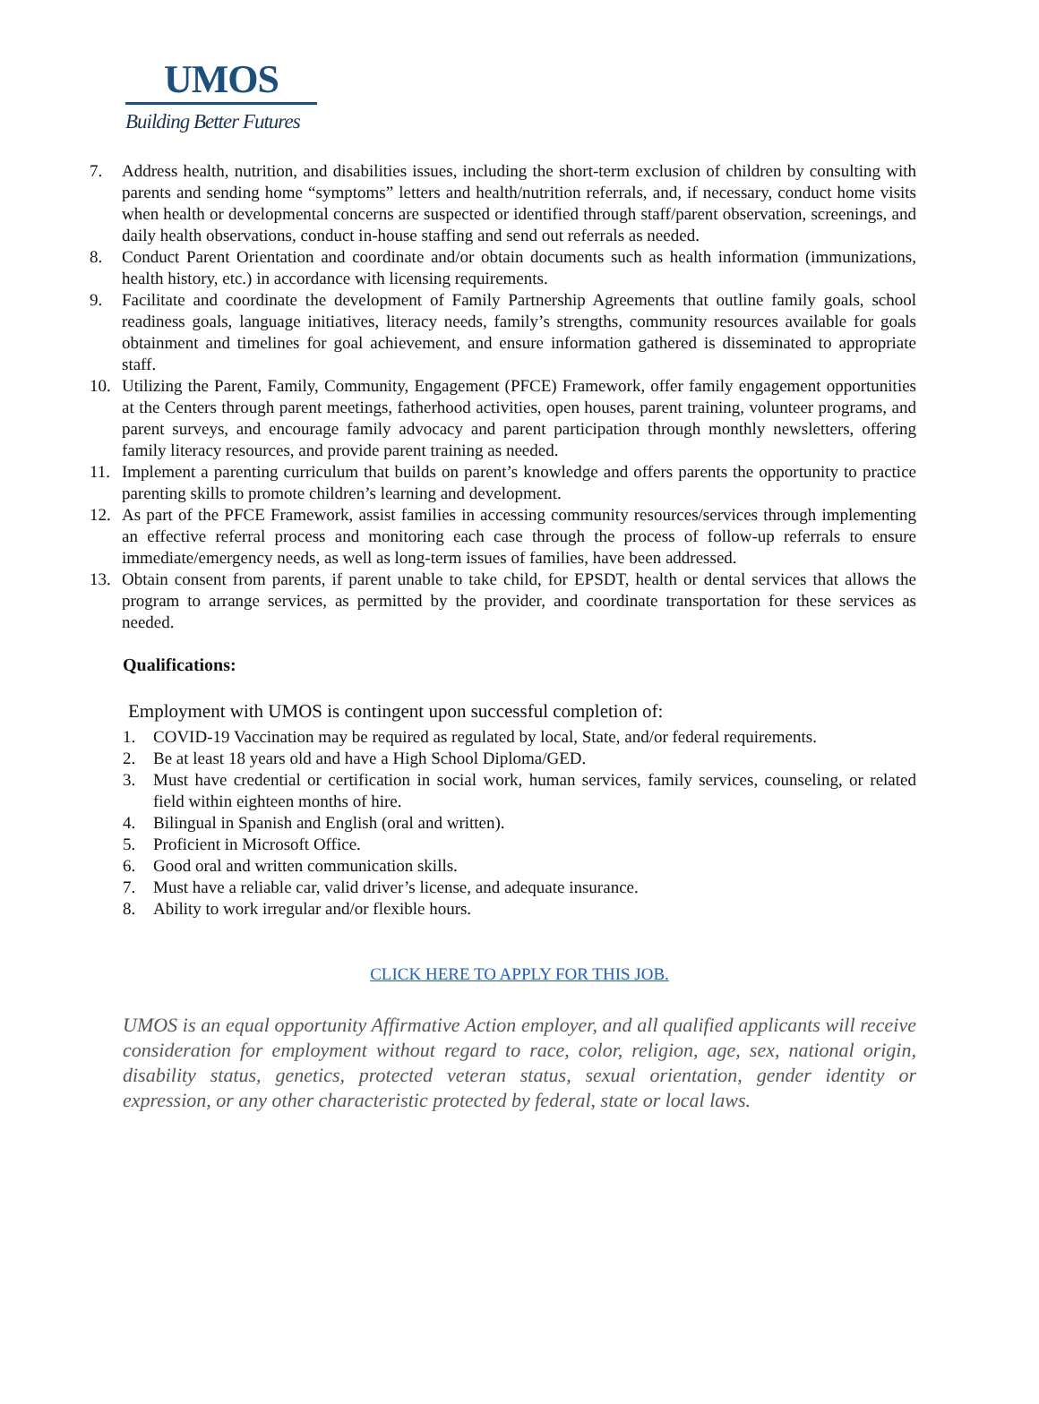UMOS
Building Better Futures
7. Address health, nutrition, and disabilities issues, including the short-term exclusion of children by consulting with parents and sending home “symptoms” letters and health/nutrition referrals, and, if necessary, conduct home visits when health or developmental concerns are suspected or identified through staff/parent observation, screenings, and daily health observations, conduct in-house staffing and send out referrals as needed.
8. Conduct Parent Orientation and coordinate and/or obtain documents such as health information (immunizations, health history, etc.) in accordance with licensing requirements.
9. Facilitate and coordinate the development of Family Partnership Agreements that outline family goals, school readiness goals, language initiatives, literacy needs, family’s strengths, community resources available for goals obtainment and timelines for goal achievement, and ensure information gathered is disseminated to appropriate staff.
10. Utilizing the Parent, Family, Community, Engagement (PFCE) Framework, offer family engagement opportunities at the Centers through parent meetings, fatherhood activities, open houses, parent training, volunteer programs, and parent surveys, and encourage family advocacy and parent participation through monthly newsletters, offering family literacy resources, and provide parent training as needed.
11. Implement a parenting curriculum that builds on parent’s knowledge and offers parents the opportunity to practice parenting skills to promote children’s learning and development.
12. As part of the PFCE Framework, assist families in accessing community resources/services through implementing an effective referral process and monitoring each case through the process of follow-up referrals to ensure immediate/emergency needs, as well as long-term issues of families, have been addressed.
13. Obtain consent from parents, if parent unable to take child, for EPSDT, health or dental services that allows the program to arrange services, as permitted by the provider, and coordinate transportation for these services as needed.
Qualifications:
Employment with UMOS is contingent upon successful completion of:
1. COVID-19 Vaccination may be required as regulated by local, State, and/or federal requirements.
2. Be at least 18 years old and have a High School Diploma/GED.
3. Must have credential or certification in social work, human services, family services, counseling, or related field within eighteen months of hire.
4. Bilingual in Spanish and English (oral and written).
5. Proficient in Microsoft Office.
6. Good oral and written communication skills.
7. Must have a reliable car, valid driver’s license, and adequate insurance.
8. Ability to work irregular and/or flexible hours.
CLICK HERE TO APPLY FOR THIS JOB.
UMOS is an equal opportunity Affirmative Action employer, and all qualified applicants will receive consideration for employment without regard to race, color, religion, age, sex, national origin, disability status, genetics, protected veteran status, sexual orientation, gender identity or expression, or any other characteristic protected by federal, state or local laws.